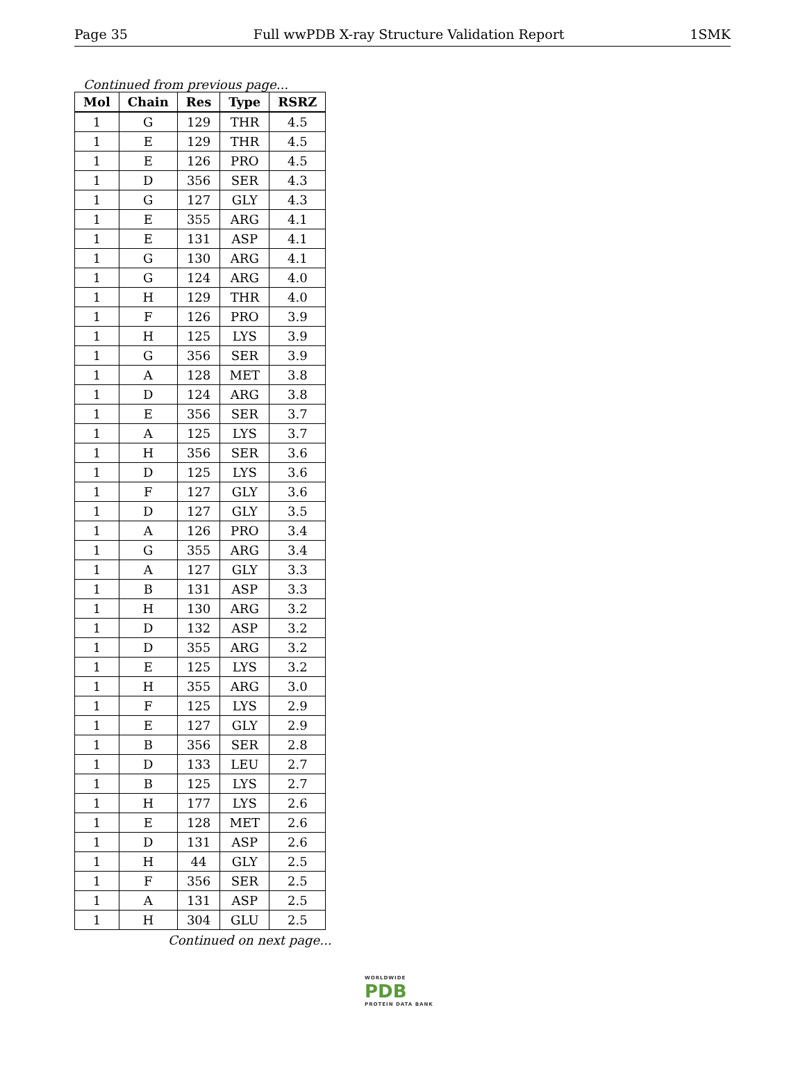Page 35 Full wwPDB X-ray Structure Validation Report 1SMK
Continued from previous page...
| Mol | Chain | Res | Type | RSRZ |
| --- | --- | --- | --- | --- |
| 1 | G | 129 | THR | 4.5 |
| 1 | E | 129 | THR | 4.5 |
| 1 | E | 126 | PRO | 4.5 |
| 1 | D | 356 | SER | 4.3 |
| 1 | G | 127 | GLY | 4.3 |
| 1 | E | 355 | ARG | 4.1 |
| 1 | E | 131 | ASP | 4.1 |
| 1 | G | 130 | ARG | 4.1 |
| 1 | G | 124 | ARG | 4.0 |
| 1 | H | 129 | THR | 4.0 |
| 1 | F | 126 | PRO | 3.9 |
| 1 | H | 125 | LYS | 3.9 |
| 1 | G | 356 | SER | 3.9 |
| 1 | A | 128 | MET | 3.8 |
| 1 | D | 124 | ARG | 3.8 |
| 1 | E | 356 | SER | 3.7 |
| 1 | A | 125 | LYS | 3.7 |
| 1 | H | 356 | SER | 3.6 |
| 1 | D | 125 | LYS | 3.6 |
| 1 | F | 127 | GLY | 3.6 |
| 1 | D | 127 | GLY | 3.5 |
| 1 | A | 126 | PRO | 3.4 |
| 1 | G | 355 | ARG | 3.4 |
| 1 | A | 127 | GLY | 3.3 |
| 1 | B | 131 | ASP | 3.3 |
| 1 | H | 130 | ARG | 3.2 |
| 1 | D | 132 | ASP | 3.2 |
| 1 | D | 355 | ARG | 3.2 |
| 1 | E | 125 | LYS | 3.2 |
| 1 | H | 355 | ARG | 3.0 |
| 1 | F | 125 | LYS | 2.9 |
| 1 | E | 127 | GLY | 2.9 |
| 1 | B | 356 | SER | 2.8 |
| 1 | D | 133 | LEU | 2.7 |
| 1 | B | 125 | LYS | 2.7 |
| 1 | H | 177 | LYS | 2.6 |
| 1 | E | 128 | MET | 2.6 |
| 1 | D | 131 | ASP | 2.6 |
| 1 | H | 44 | GLY | 2.5 |
| 1 | F | 356 | SER | 2.5 |
| 1 | A | 131 | ASP | 2.5 |
| 1 | H | 304 | GLU | 2.5 |
Continued on next page...
WORLDWIDE
PDB
PROTEIN DATA BANK